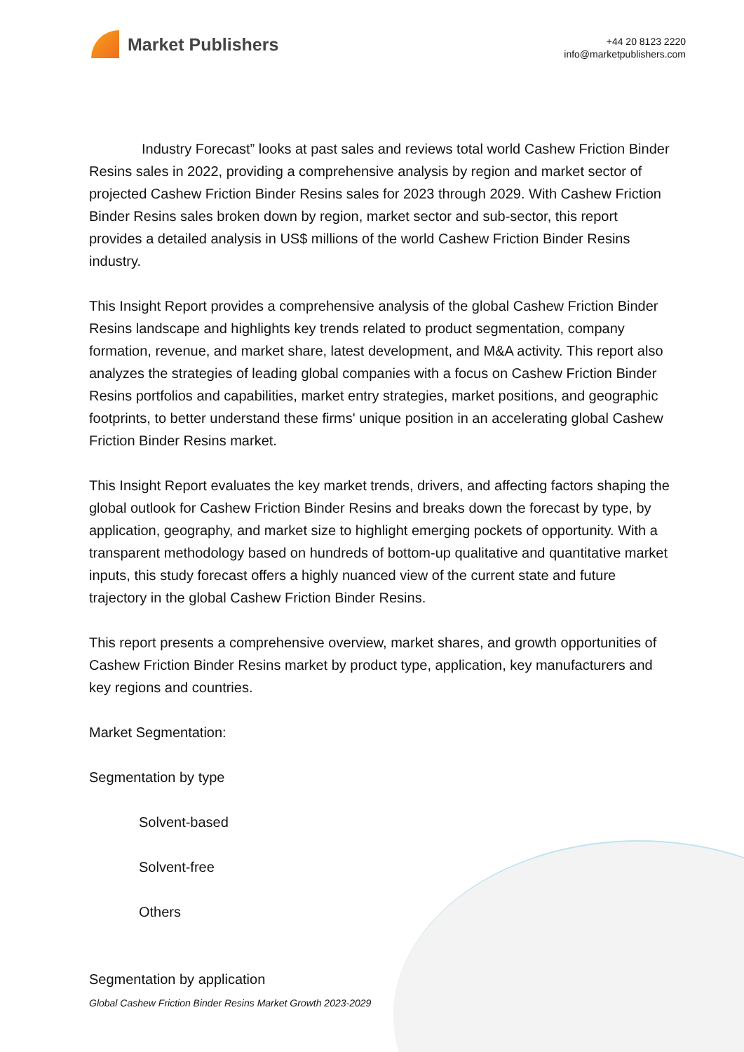Market Publishers
+44 20 8123 2220
info@marketpublishers.com
Industry Forecast” looks at past sales and reviews total world Cashew Friction Binder Resins sales in 2022, providing a comprehensive analysis by region and market sector of projected Cashew Friction Binder Resins sales for 2023 through 2029. With Cashew Friction Binder Resins sales broken down by region, market sector and sub-sector, this report provides a detailed analysis in US$ millions of the world Cashew Friction Binder Resins industry.
This Insight Report provides a comprehensive analysis of the global Cashew Friction Binder Resins landscape and highlights key trends related to product segmentation, company formation, revenue, and market share, latest development, and M&A activity. This report also analyzes the strategies of leading global companies with a focus on Cashew Friction Binder Resins portfolios and capabilities, market entry strategies, market positions, and geographic footprints, to better understand these firms' unique position in an accelerating global Cashew Friction Binder Resins market.
This Insight Report evaluates the key market trends, drivers, and affecting factors shaping the global outlook for Cashew Friction Binder Resins and breaks down the forecast by type, by application, geography, and market size to highlight emerging pockets of opportunity. With a transparent methodology based on hundreds of bottom-up qualitative and quantitative market inputs, this study forecast offers a highly nuanced view of the current state and future trajectory in the global Cashew Friction Binder Resins.
This report presents a comprehensive overview, market shares, and growth opportunities of Cashew Friction Binder Resins market by product type, application, key manufacturers and key regions and countries.
Market Segmentation:
Segmentation by type
Solvent-based
Solvent-free
Others
Segmentation by application
Global Cashew Friction Binder Resins Market Growth 2023-2029